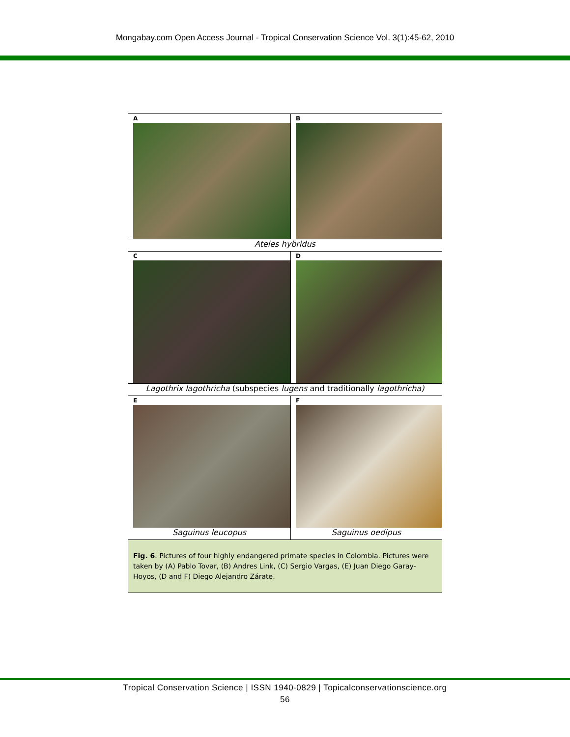Mongabay.com Open Access Journal - Tropical Conservation Science Vol. 3(1):45-62, 2010
| A | B |
| Ateles hybridus | |
| C | D |
| Lagothrix lagothricha (subspecies lugens and traditionally lagothricha) | |
| E Saguinus leucopus | F Saguinus oedipus |
| Fig. 6 . Pictures of four highly endangered primate species in Colombia. Pictures were taken by (A) Pablo Tovar, (B) Andres Link, (C) Sergio Vargas, (E) Juan Diego Garay-Hoyos, (D and F) Diego Alejandro Zárate. | |
Tropical Conservation Science | ISSN 1940-0829 | Topicalconservationscience.org
56